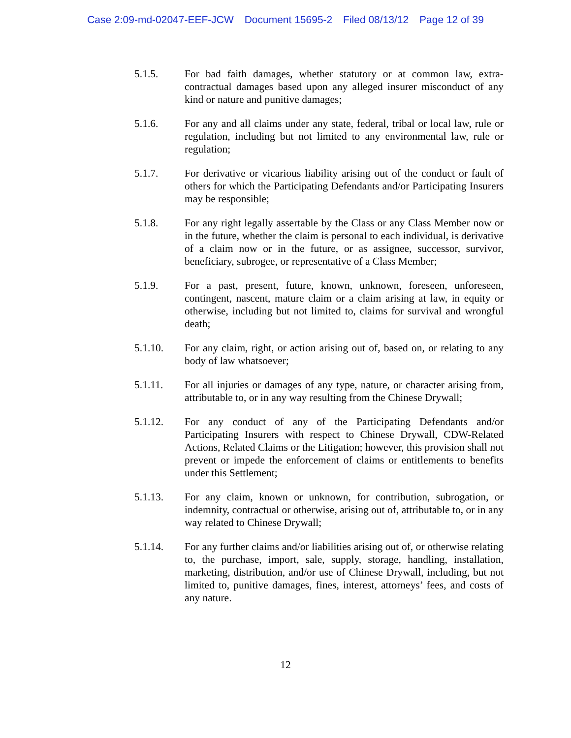Case 2:09-md-02047-EEF-JCW Document 15695-2 Filed 08/13/12 Page 12 of 39
5.1.5. For bad faith damages, whether statutory or at common law, extra-contractual damages based upon any alleged insurer misconduct of any kind or nature and punitive damages;
5.1.6. For any and all claims under any state, federal, tribal or local law, rule or regulation, including but not limited to any environmental law, rule or regulation;
5.1.7. For derivative or vicarious liability arising out of the conduct or fault of others for which the Participating Defendants and/or Participating Insurers may be responsible;
5.1.8. For any right legally assertable by the Class or any Class Member now or in the future, whether the claim is personal to each individual, is derivative of a claim now or in the future, or as assignee, successor, survivor, beneficiary, subrogee, or representative of a Class Member;
5.1.9. For a past, present, future, known, unknown, foreseen, unforeseen, contingent, nascent, mature claim or a claim arising at law, in equity or otherwise, including but not limited to, claims for survival and wrongful death;
5.1.10. For any claim, right, or action arising out of, based on, or relating to any body of law whatsoever;
5.1.11. For all injuries or damages of any type, nature, or character arising from, attributable to, or in any way resulting from the Chinese Drywall;
5.1.12. For any conduct of any of the Participating Defendants and/or Participating Insurers with respect to Chinese Drywall, CDW-Related Actions, Related Claims or the Litigation; however, this provision shall not prevent or impede the enforcement of claims or entitlements to benefits under this Settlement;
5.1.13. For any claim, known or unknown, for contribution, subrogation, or indemnity, contractual or otherwise, arising out of, attributable to, or in any way related to Chinese Drywall;
5.1.14. For any further claims and/or liabilities arising out of, or otherwise relating to, the purchase, import, sale, supply, storage, handling, installation, marketing, distribution, and/or use of Chinese Drywall, including, but not limited to, punitive damages, fines, interest, attorneys’ fees, and costs of any nature.
12